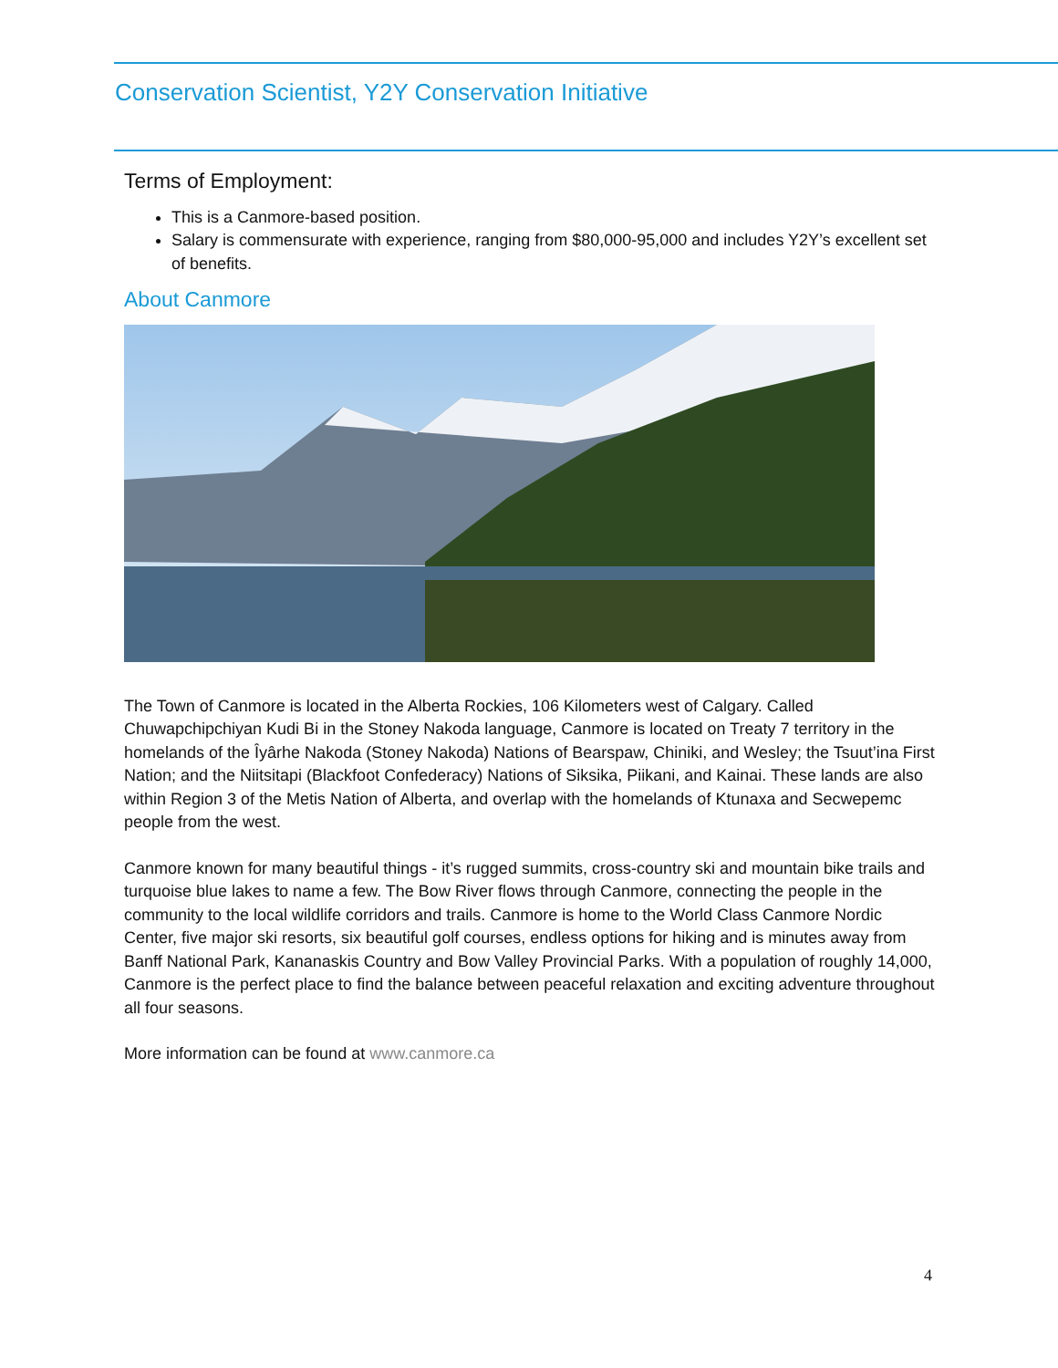Conservation Scientist, Y2Y Conservation Initiative
Terms of Employment:
This is a Canmore-based position.
Salary is commensurate with experience, ranging from $80,000-95,000 and includes Y2Y’s excellent set of benefits.
About Canmore
The Town of Canmore is located in the Alberta Rockies, 106 Kilometers west of Calgary. Called Chuwapchipchiyan Kudi Bi in the Stoney Nakoda language, Canmore is located on Treaty 7 territory in the homelands of the Îyârhe Nakoda (Stoney Nakoda) Nations of Bearspaw, Chiniki, and Wesley; the Tsuut’ina First Nation; and the Niitsitapi (Blackfoot Confederacy) Nations of Siksika, Piikani, and Kainai. These lands are also within Region 3 of the Metis Nation of Alberta, and overlap with the homelands of Ktunaxa and Secwepemc people from the west.
Canmore known for many beautiful things - it’s rugged summits, cross-country ski and mountain bike trails and turquoise blue lakes to name a few. The Bow River flows through Canmore, connecting the people in the community to the local wildlife corridors and trails. Canmore is home to the World Class Canmore Nordic Center, five major ski resorts, six beautiful golf courses, endless options for hiking and is minutes away from Banff National Park, Kananaskis Country and Bow Valley Provincial Parks. With a population of roughly 14,000, Canmore is the perfect place to find the balance between peaceful relaxation and exciting adventure throughout all four seasons.
More information can be found at www.canmore.ca
4